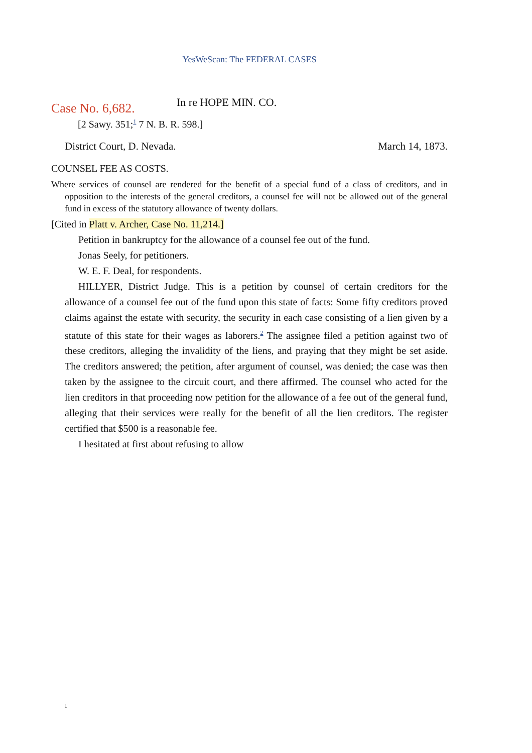YesWeScan: The FEDERAL CASES
Case No. 6,682.
In re HOPE MIN. CO.
[2 Sawy. 351;<sup>1</sup> 7 N. B. R. 598.]
District Court, D. Nevada. March 14, 1873.
COUNSEL FEE AS COSTS.
Where services of counsel are rendered for the benefit of a special fund of a class of creditors, and in opposition to the interests of the general creditors, a counsel fee will not be allowed out of the general fund in excess of the statutory allowance of twenty dollars.
[Cited in Platt v. Archer, Case No. 11,214.]
Petition in bankruptcy for the allowance of a counsel fee out of the fund.
Jonas Seely, for petitioners.
W. E. F. Deal, for respondents.
HILLYER, District Judge. This is a petition by counsel of certain creditors for the allowance of a counsel fee out of the fund upon this state of facts: Some fifty creditors proved claims against the estate with security, the security in each case consisting of a lien given by a statute of this state for their wages as laborers.<sup>2</sup> The assignee filed a petition against two of these creditors, alleging the invalidity of the liens, and praying that they might be set aside. The creditors answered; the petition, after argument of counsel, was denied; the case was then taken by the assignee to the circuit court, and there affirmed. The counsel who acted for the lien creditors in that proceeding now petition for the allowance of a fee out of the general fund, alleging that their services were really for the benefit of all the lien creditors. The register certified that $500 is a reasonable fee.
I hesitated at first about refusing to allow
1